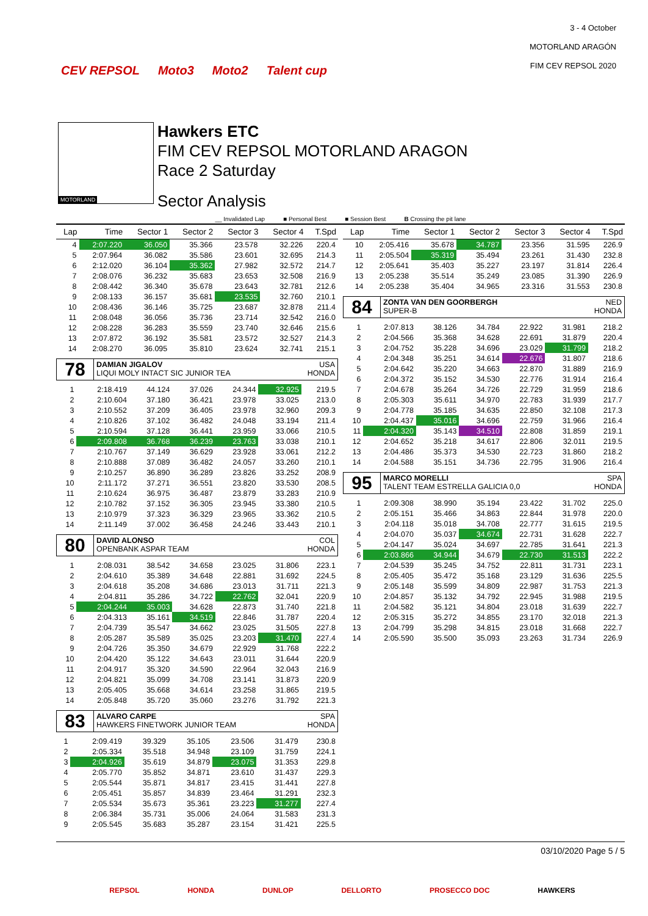CEV REPSOL Moto3 Moto2 Talent cup
3 - 4 October
MOTORLAND ARAGÓN
FIM CEV REPSOL 2020
MOTORLAND
Hawkers ETC
FIM CEV REPSOL MOTORLAND ARAGON
Race 2 Saturday
Sector Analysis
__ Invalidated Lap ■ Personal Best ■ Session Best B Crossing the pit lane
| Lap | Time | Sector 1 | Sector 2 | Sector 3 | Sector 4 | T.Spd |
| --- | --- | --- | --- | --- | --- | --- |
| 4 | 2:07.220 | 36.050 | 35.366 | 23.578 | 32.226 | 220.4 |
| 5 | 2:07.964 | 36.082 | 35.586 | 23.601 | 32.695 | 214.3 |
| 6 | 2:12.020 | 36.104 | 35.362 | 27.982 | 32.572 | 214.7 |
| 7 | 2:08.076 | 36.232 | 35.683 | 23.653 | 32.508 | 216.9 |
| 8 | 2:08.442 | 36.340 | 35.678 | 23.643 | 32.781 | 212.6 |
| 9 | 2:08.133 | 36.157 | 35.681 | 23.535 | 32.760 | 210.1 |
| 10 | 2:08.436 | 36.146 | 35.725 | 23.687 | 32.878 | 211.4 |
| 11 | 2:08.048 | 36.056 | 35.736 | 23.714 | 32.542 | 216.0 |
| 12 | 2:08.228 | 36.283 | 35.559 | 23.740 | 32.646 | 215.6 |
| 13 | 2:07.872 | 36.192 | 35.581 | 23.572 | 32.527 | 214.3 |
| 14 | 2:08.270 | 36.095 | 35.810 | 23.624 | 32.741 | 215.1 |
78
DAMIAN JIGALOV USA
LIQUI MOLY INTACT SIC JUNIOR TEA HONDA
| 1 | 2:18.419 | 44.124 | 37.026 | 24.344 | 32.925 | 219.5 |
| 2 | 2:10.604 | 37.180 | 36.421 | 23.978 | 33.025 | 213.0 |
| 3 | 2:10.552 | 37.209 | 36.405 | 23.978 | 32.960 | 209.3 |
| 4 | 2:10.826 | 37.102 | 36.482 | 24.048 | 33.194 | 211.4 |
| 5 | 2:10.594 | 37.128 | 36.441 | 23.959 | 33.066 | 210.5 |
| 6 | 2:09.808 | 36.768 | 36.239 | 23.763 | 33.038 | 210.1 |
| 7 | 2:10.767 | 37.149 | 36.629 | 23.928 | 33.061 | 212.2 |
| 8 | 2:10.888 | 37.089 | 36.482 | 24.057 | 33.260 | 210.1 |
| 9 | 2:10.257 | 36.890 | 36.289 | 23.826 | 33.252 | 208.9 |
| 10 | 2:11.172 | 37.271 | 36.551 | 23.820 | 33.530 | 208.5 |
| 11 | 2:10.624 | 36.975 | 36.487 | 23.879 | 33.283 | 210.9 |
| 12 | 2:10.782 | 37.152 | 36.305 | 23.945 | 33.380 | 210.5 |
| 13 | 2:10.979 | 37.323 | 36.329 | 23.965 | 33.362 | 210.5 |
| 14 | 2:11.149 | 37.002 | 36.458 | 24.246 | 33.443 | 210.1 |
80
DAVID ALONSO COL
OPENBANK ASPAR TEAM HONDA
| 1 | 2:08.031 | 38.542 | 34.658 | 23.025 | 31.806 | 223.1 |
| 2 | 2:04.610 | 35.389 | 34.648 | 22.881 | 31.692 | 224.5 |
| 3 | 2:04.618 | 35.208 | 34.686 | 23.013 | 31.711 | 221.3 |
| 4 | 2:04.811 | 35.286 | 34.722 | 22.762 | 32.041 | 220.9 |
| 5 | 2:04.244 | 35.003 | 34.628 | 22.873 | 31.740 | 221.8 |
| 6 | 2:04.313 | 35.161 | 34.519 | 22.846 | 31.787 | 220.4 |
| 7 | 2:04.739 | 35.547 | 34.662 | 23.025 | 31.505 | 227.8 |
| 8 | 2:05.287 | 35.589 | 35.025 | 23.203 | 31.470 | 227.4 |
| 9 | 2:04.726 | 35.350 | 34.679 | 22.929 | 31.768 | 222.2 |
| 10 | 2:04.420 | 35.122 | 34.643 | 23.011 | 31.644 | 220.9 |
| 11 | 2:04.917 | 35.320 | 34.590 | 22.964 | 32.043 | 216.9 |
| 12 | 2:04.821 | 35.099 | 34.708 | 23.141 | 31.873 | 220.9 |
| 13 | 2:05.405 | 35.668 | 34.614 | 23.258 | 31.865 | 219.5 |
| 14 | 2:05.848 | 35.720 | 35.060 | 23.276 | 31.792 | 221.3 |
83
ALVARO CARPE SPA
HAWKERS FINETWORK JUNIOR TEAM HONDA
| 1 | 2:09.419 | 39.329 | 35.105 | 23.506 | 31.479 | 230.8 |
| 2 | 2:05.334 | 35.518 | 34.948 | 23.109 | 31.759 | 224.1 |
| 3 | 2:04.926 | 35.619 | 34.879 | 23.075 | 31.353 | 229.8 |
| 4 | 2:05.770 | 35.852 | 34.871 | 23.610 | 31.437 | 229.3 |
| 5 | 2:05.544 | 35.871 | 34.817 | 23.415 | 31.441 | 227.8 |
| 6 | 2:05.451 | 35.857 | 34.839 | 23.464 | 31.291 | 232.3 |
| 7 | 2:05.534 | 35.673 | 35.361 | 23.223 | 31.277 | 227.4 |
| 8 | 2:06.384 | 35.731 | 35.006 | 24.064 | 31.583 | 231.3 |
| 9 | 2:05.545 | 35.683 | 35.287 | 23.154 | 31.421 | 225.5 |
| Lap | Time | Sector 1 | Sector 2 | Sector 3 | Sector 4 | T.Spd |
| --- | --- | --- | --- | --- | --- | --- |
| 10 | 2:05.416 | 35.678 | 34.787 | 23.356 | 31.595 | 226.9 |
| 11 | 2:05.504 | 35.319 | 35.494 | 23.261 | 31.430 | 232.8 |
| 12 | 2:05.641 | 35.403 | 35.227 | 23.197 | 31.814 | 226.4 |
| 13 | 2:05.238 | 35.514 | 35.249 | 23.085 | 31.390 | 226.9 |
| 14 | 2:05.238 | 35.404 | 34.965 | 23.316 | 31.553 | 230.8 |
84
ZONTA VAN DEN GOORBERGH NED
SUPER-B HONDA
| 1 | 2:07.813 | 38.126 | 34.784 | 22.922 | 31.981 | 218.2 |
| 2 | 2:04.566 | 35.368 | 34.628 | 22.691 | 31.879 | 220.4 |
| 3 | 2:04.752 | 35.228 | 34.696 | 23.029 | 31.799 | 218.2 |
| 4 | 2:04.348 | 35.251 | 34.614 | 22.676 | 31.807 | 218.6 |
| 5 | 2:04.642 | 35.220 | 34.663 | 22.870 | 31.889 | 216.9 |
| 6 | 2:04.372 | 35.152 | 34.530 | 22.776 | 31.914 | 216.4 |
| 7 | 2:04.678 | 35.264 | 34.726 | 22.729 | 31.959 | 218.6 |
| 8 | 2:05.303 | 35.611 | 34.970 | 22.783 | 31.939 | 217.7 |
| 9 | 2:04.778 | 35.185 | 34.635 | 22.850 | 32.108 | 217.3 |
| 10 | 2:04.437 | 35.016 | 34.696 | 22.759 | 31.966 | 216.4 |
| 11 | 2:04.320 | 35.143 | 34.510 | 22.808 | 31.859 | 219.1 |
| 12 | 2:04.652 | 35.218 | 34.617 | 22.806 | 32.011 | 219.5 |
| 13 | 2:04.486 | 35.373 | 34.530 | 22.723 | 31.860 | 218.2 |
| 14 | 2:04.588 | 35.151 | 34.736 | 22.795 | 31.906 | 216.4 |
95
MARCO MORELLI SPA
TALENT TEAM ESTRELLA GALICIA 0,0 HONDA
| 1 | 2:09.308 | 38.990 | 35.194 | 23.422 | 31.702 | 225.0 |
| 2 | 2:05.151 | 35.466 | 34.863 | 22.844 | 31.978 | 220.0 |
| 3 | 2:04.118 | 35.018 | 34.708 | 22.777 | 31.615 | 219.5 |
| 4 | 2:04.070 | 35.037 | 34.674 | 22.731 | 31.628 | 222.7 |
| 5 | 2:04.147 | 35.024 | 34.697 | 22.785 | 31.641 | 221.3 |
| 6 | 2:03.866 | 34.944 | 34.679 | 22.730 | 31.513 | 222.2 |
| 7 | 2:04.539 | 35.245 | 34.752 | 22.811 | 31.731 | 223.1 |
| 8 | 2:05.405 | 35.472 | 35.168 | 23.129 | 31.636 | 225.5 |
| 9 | 2:05.148 | 35.599 | 34.809 | 22.987 | 31.753 | 221.3 |
| 10 | 2:04.857 | 35.132 | 34.792 | 22.945 | 31.988 | 219.5 |
| 11 | 2:04.582 | 35.121 | 34.804 | 23.018 | 31.639 | 222.7 |
| 12 | 2:05.315 | 35.272 | 34.855 | 23.170 | 32.018 | 221.3 |
| 13 | 2:04.799 | 35.298 | 34.815 | 23.018 | 31.668 | 222.7 |
| 14 | 2:05.590 | 35.500 | 35.093 | 23.263 | 31.734 | 226.9 |
03/10/2020 Page 5 / 5
REPSOL HONDA DUNLOP DELLORTO PROSECCO DOC HAWKERS